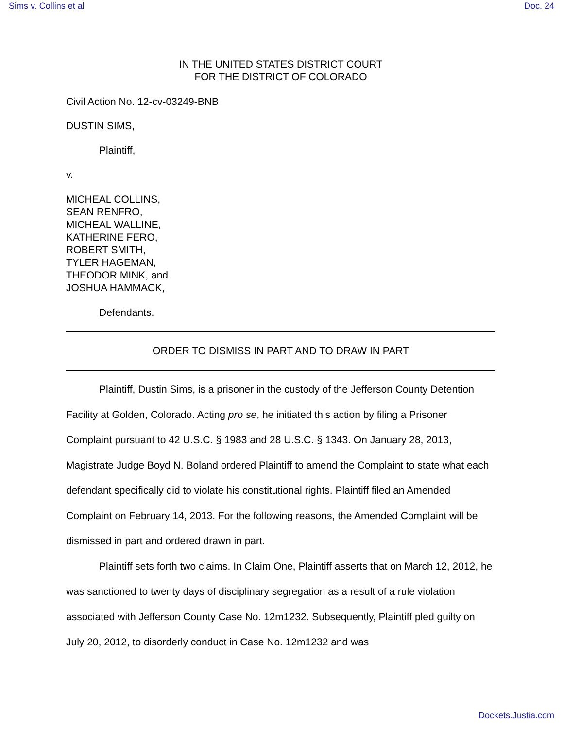Sims v. Collins et al Doc. 24
IN THE UNITED STATES DISTRICT COURT
FOR THE DISTRICT OF COLORADO
Civil Action No. 12-cv-03249-BNB
DUSTIN SIMS,
Plaintiff,
v.
MICHEAL COLLINS,
SEAN RENFRO,
MICHEAL WALLINE,
KATHERINE FERO,
ROBERT SMITH,
TYLER HAGEMAN,
THEODOR MINK, and
JOSHUA HAMMACK,
Defendants.
ORDER TO DISMISS IN PART AND TO DRAW IN PART
Plaintiff, Dustin Sims, is a prisoner in the custody of the Jefferson County Detention Facility at Golden, Colorado. Acting pro se, he initiated this action by filing a Prisoner Complaint pursuant to 42 U.S.C. § 1983 and 28 U.S.C. § 1343. On January 28, 2013, Magistrate Judge Boyd N. Boland ordered Plaintiff to amend the Complaint to state what each defendant specifically did to violate his constitutional rights. Plaintiff filed an Amended Complaint on February 14, 2013. For the following reasons, the Amended Complaint will be dismissed in part and ordered drawn in part.
Plaintiff sets forth two claims. In Claim One, Plaintiff asserts that on March 12, 2012, he was sanctioned to twenty days of disciplinary segregation as a result of a rule violation associated with Jefferson County Case No. 12m1232. Subsequently, Plaintiff pled guilty on July 20, 2012, to disorderly conduct in Case No. 12m1232 and was
Dockets.Justia.com